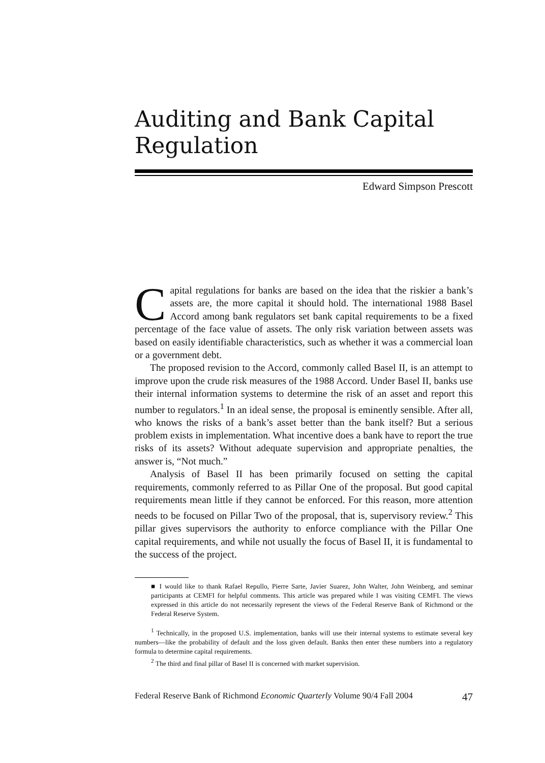Auditing and Bank Capital Regulation
Edward Simpson Prescott
Capital regulations for banks are based on the idea that the riskier a bank’s assets are, the more capital it should hold. The international 1988 Basel Accord among bank regulators set bank capital requirements to be a fixed percentage of the face value of assets. The only risk variation between assets was based on easily identifiable characteristics, such as whether it was a commercial loan or a government debt.
The proposed revision to the Accord, commonly called Basel II, is an attempt to improve upon the crude risk measures of the 1988 Accord. Under Basel II, banks use their internal information systems to determine the risk of an asset and report this number to regulators.<sup>1</sup> In an ideal sense, the proposal is eminently sensible. After all, who knows the risks of a bank’s asset better than the bank itself? But a serious problem exists in implementation. What incentive does a bank have to report the true risks of its assets? Without adequate supervision and appropriate penalties, the answer is, “Not much.”
Analysis of Basel II has been primarily focused on setting the capital requirements, commonly referred to as Pillar One of the proposal. But good capital requirements mean little if they cannot be enforced. For this reason, more attention needs to be focused on Pillar Two of the proposal, that is, supervisory review.<sup>2</sup> This pillar gives supervisors the authority to enforce compliance with the Pillar One capital requirements, and while not usually the focus of Basel II, it is fundamental to the success of the project.
■ I would like to thank Rafael Repullo, Pierre Sarte, Javier Suarez, John Walter, John Weinberg, and seminar participants at CEMFI for helpful comments. This article was prepared while I was visiting CEMFI. The views expressed in this article do not necessarily represent the views of the Federal Reserve Bank of Richmond or the Federal Reserve System.
<sup>1</sup> Technically, in the proposed U.S. implementation, banks will use their internal systems to estimate several key numbers—like the probability of default and the loss given default. Banks then enter these numbers into a regulatory formula to determine capital requirements.
<sup>2</sup> The third and final pillar of Basel II is concerned with market supervision.
Federal Reserve Bank of Richmond Economic Quarterly Volume 90/4 Fall 2004 47